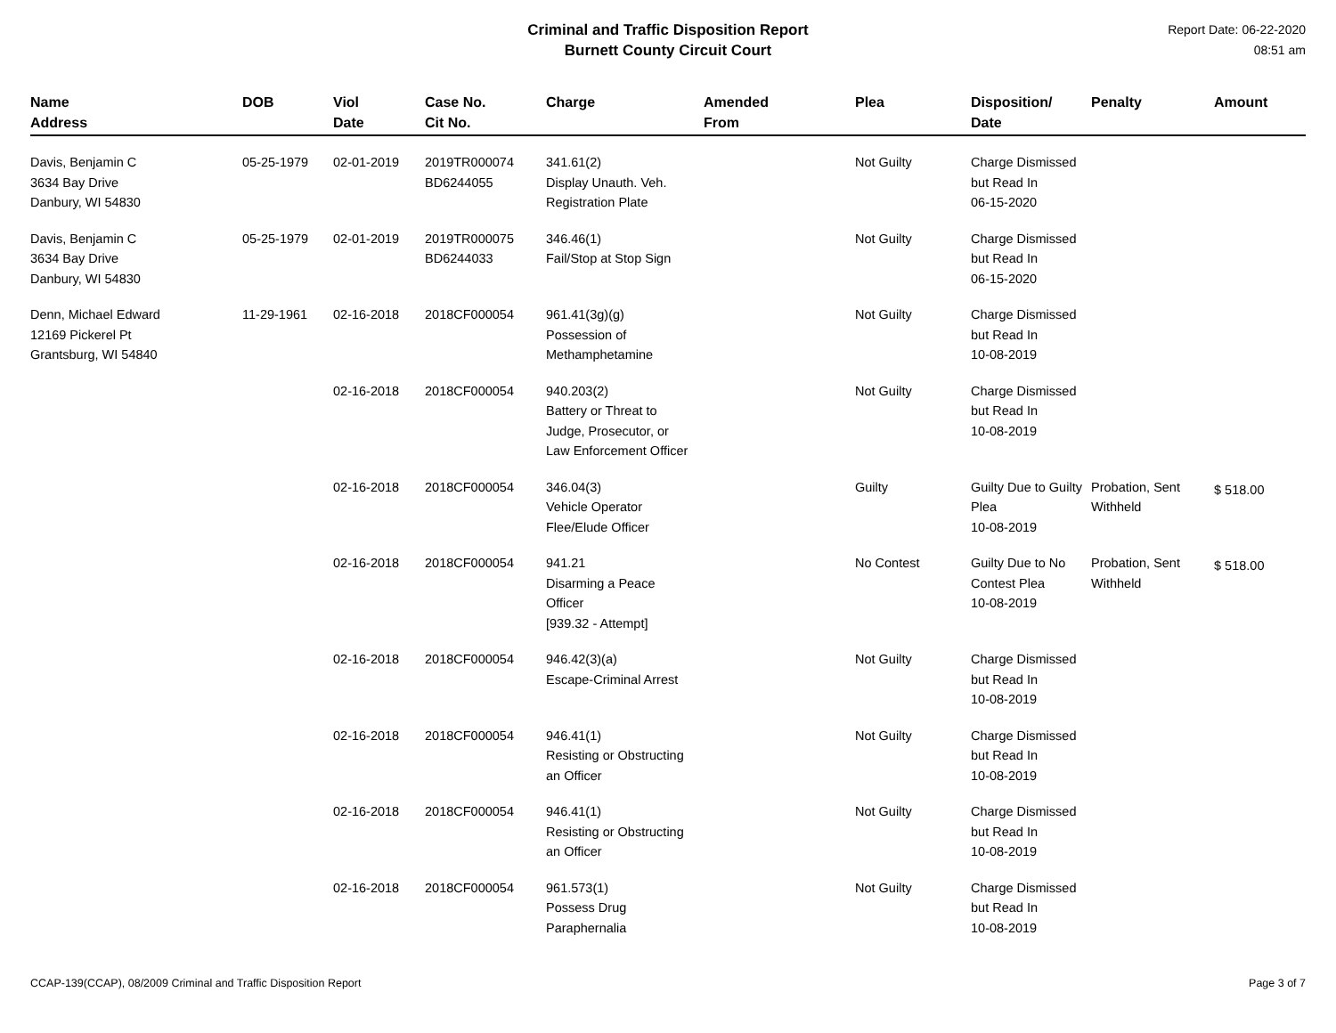Criminal and Traffic Disposition Report
Burnett County Circuit Court
Report Date: 06-22-2020
08:51 am
| Name Address | DOB | Viol Date | Case No. Cit No. | Charge | Amended From | Plea | Disposition/ Date | Penalty | Amount |
| --- | --- | --- | --- | --- | --- | --- | --- | --- | --- |
| Davis, Benjamin C 3634 Bay Drive Danbury, WI 54830 | 05-25-1979 | 02-01-2019 | 2019TR000074 BD6244055 | 341.61(2) Display Unauth. Veh. Registration Plate | | Not Guilty | Charge Dismissed but Read In 06-15-2020 | | |
| Davis, Benjamin C 3634 Bay Drive Danbury, WI 54830 | 05-25-1979 | 02-01-2019 | 2019TR000075 BD6244033 | 346.46(1) Fail/Stop at Stop Sign | | Not Guilty | Charge Dismissed but Read In 06-15-2020 | | |
| Denn, Michael Edward 12169 Pickerel Pt Grantsburg, WI 54840 | 11-29-1961 | 02-16-2018 | 2018CF000054 | 961.41(3g)(g) Possession of Methamphetamine | | Not Guilty | Charge Dismissed but Read In 10-08-2019 | | |
| | | 02-16-2018 | 2018CF000054 | 940.203(2) Battery or Threat to Judge, Prosecutor, or Law Enforcement Officer | | Not Guilty | Charge Dismissed but Read In 10-08-2019 | | |
| | | 02-16-2018 | 2018CF000054 | 346.04(3) Vehicle Operator Flee/Elude Officer | | Guilty | Guilty Due to Guilty Plea 10-08-2019 | Probation, Sent Withheld | $ 518.00 |
| | | 02-16-2018 | 2018CF000054 | 941.21 Disarming a Peace Officer [939.32 - Attempt] | | No Contest | Guilty Due to No Contest Plea 10-08-2019 | Probation, Sent Withheld | $ 518.00 |
| | | 02-16-2018 | 2018CF000054 | 946.42(3)(a) Escape-Criminal Arrest | | Not Guilty | Charge Dismissed but Read In 10-08-2019 | | |
| | | 02-16-2018 | 2018CF000054 | 946.41(1) Resisting or Obstructing an Officer | | Not Guilty | Charge Dismissed but Read In 10-08-2019 | | |
| | | 02-16-2018 | 2018CF000054 | 946.41(1) Resisting or Obstructing an Officer | | Not Guilty | Charge Dismissed but Read In 10-08-2019 | | |
| | | 02-16-2018 | 2018CF000054 | 961.573(1) Possess Drug Paraphernalia | | Not Guilty | Charge Dismissed but Read In 10-08-2019 | | |
CCAP-139(CCAP), 08/2009 Criminal and Traffic Disposition Report Page 3 of 7